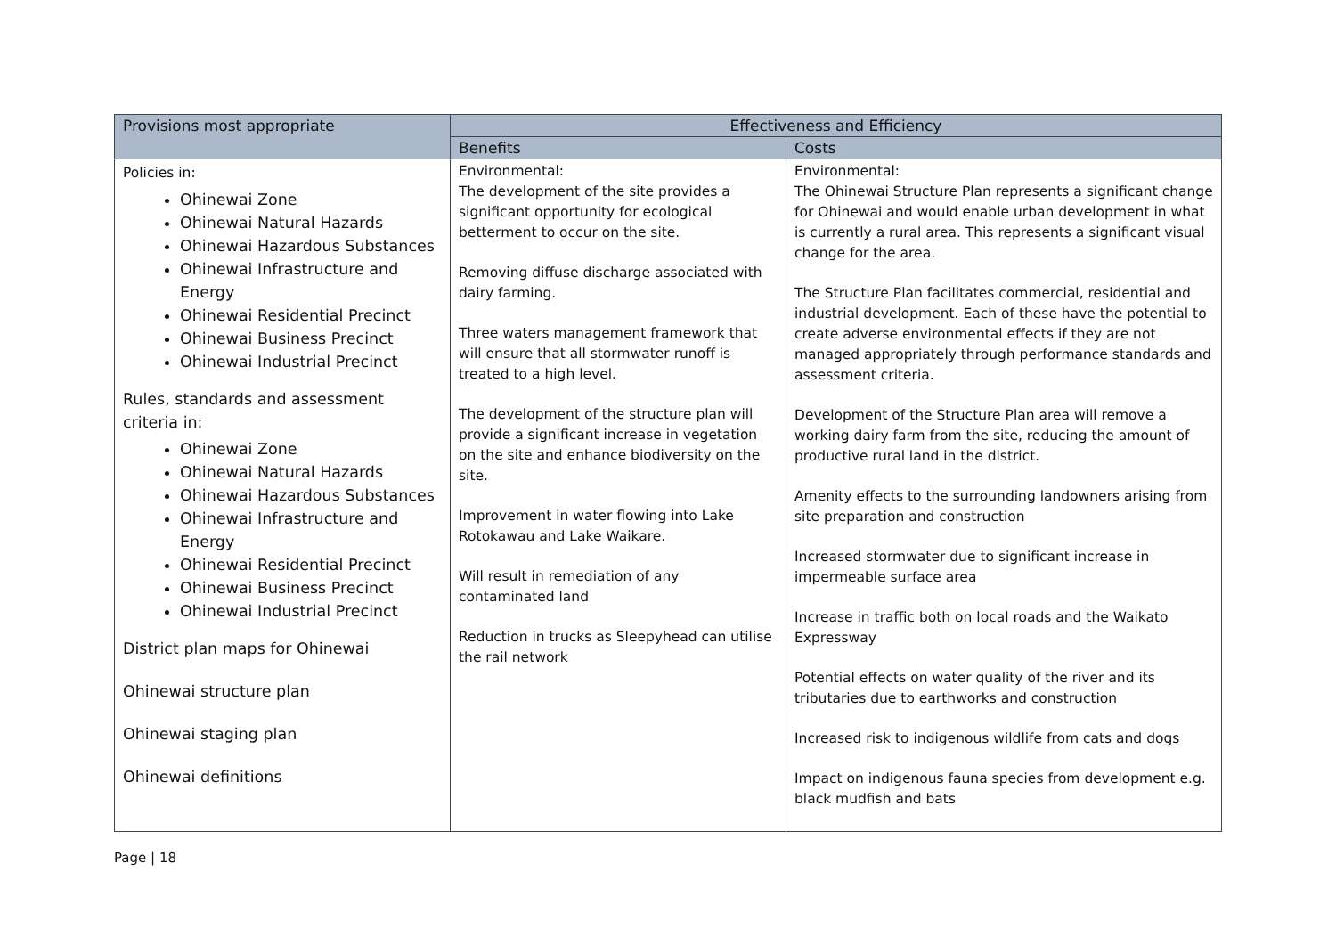| Provisions most appropriate | Effectiveness and Efficiency | |
| --- | --- | --- |
| | Benefits | Costs |
| Policies in: Ohinewai Zone Ohinewai Natural Hazards Ohinewai Hazardous Substances Ohinewai Infrastructure and Energy Ohinewai Residential Precinct Ohinewai Business Precinct Ohinewai Industrial Precinct Rules, standards and assessment criteria in: Ohinewai Zone Ohinewai Natural Hazards Ohinewai Hazardous Substances Ohinewai Infrastructure and Energy Ohinewai Residential Precinct Ohinewai Business Precinct Ohinewai Industrial Precinct District plan maps for Ohinewai Ohinewai structure plan Ohinewai staging plan Ohinewai definitions | Environmental: The development of the site provides a significant opportunity for ecological betterment to occur on the site. Removing diffuse discharge associated with dairy farming. Three waters management framework that will ensure that all stormwater runoff is treated to a high level. The development of the structure plan will provide a significant increase in vegetation on the site and enhance biodiversity on the site. Improvement in water flowing into Lake Rotokawau and Lake Waikare. Will result in remediation of any contaminated land Reduction in trucks as Sleepyhead can utilise the rail network | Environmental: The Ohinewai Structure Plan represents a significant change for Ohinewai and would enable urban development in what is currently a rural area. This represents a significant visual change for the area. The Structure Plan facilitates commercial, residential and industrial development. Each of these have the potential to create adverse environmental effects if they are not managed appropriately through performance standards and assessment criteria. Development of the Structure Plan area will remove a working dairy farm from the site, reducing the amount of productive rural land in the district. Amenity effects to the surrounding landowners arising from site preparation and construction Increased stormwater due to significant increase in impermeable surface area Increase in traffic both on local roads and the Waikato Expressway Potential effects on water quality of the river and its tributaries due to earthworks and construction Increased risk to indigenous wildlife from cats and dogs Impact on indigenous fauna species from development e.g. black mudfish and bats |
Page | 18